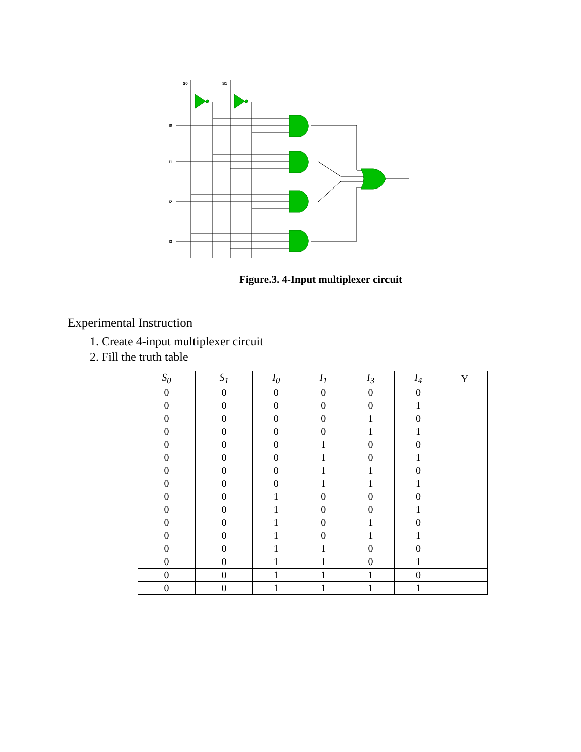S0 S1
I0
I1
I2
I3
Figure.3. 4-Input multiplexer circuit
Experimental Instruction
1. Create 4-input multiplexer circuit
2. Fill the truth table
| S<sub>0</sub> | S<sub>1</sub> | I<sub>0</sub> | I<sub>1</sub> | I<sub>3</sub> | I<sub>4</sub> | Y |
| --- | --- | --- | --- | --- | --- | --- |
| 0 | 0 | 0 | 0 | 0 | 0 | |
| 0 | 0 | 0 | 0 | 0 | 1 | |
| 0 | 0 | 0 | 0 | 1 | 0 | |
| 0 | 0 | 0 | 0 | 1 | 1 | |
| 0 | 0 | 0 | 1 | 0 | 0 | |
| 0 | 0 | 0 | 1 | 0 | 1 | |
| 0 | 0 | 0 | 1 | 1 | 0 | |
| 0 | 0 | 0 | 1 | 1 | 1 | |
| 0 | 0 | 1 | 0 | 0 | 0 | |
| 0 | 0 | 1 | 0 | 0 | 1 | |
| 0 | 0 | 1 | 0 | 1 | 0 | |
| 0 | 0 | 1 | 0 | 1 | 1 | |
| 0 | 0 | 1 | 1 | 0 | 0 | |
| 0 | 0 | 1 | 1 | 0 | 1 | |
| 0 | 0 | 1 | 1 | 1 | 0 | |
| 0 | 0 | 1 | 1 | 1 | 1 | |